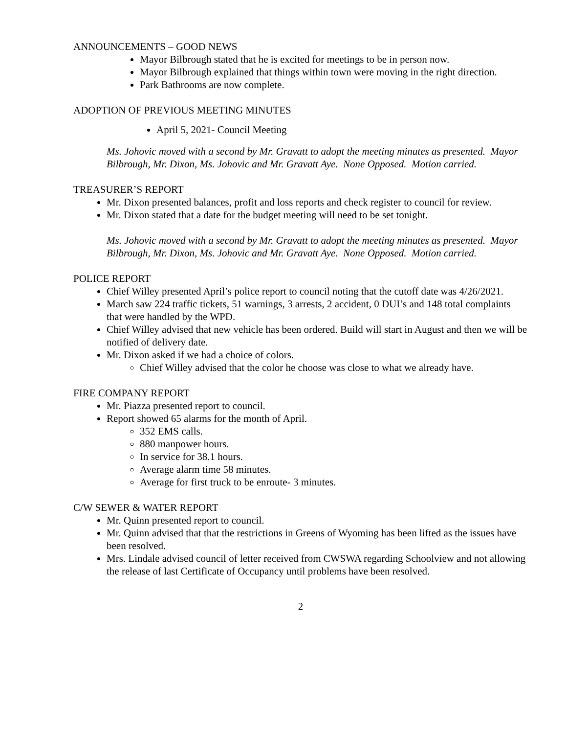ANNOUNCEMENTS – GOOD NEWS
Mayor Bilbrough stated that he is excited for meetings to be in person now.
Mayor Bilbrough explained that things within town were moving in the right direction.
Park Bathrooms are now complete.
ADOPTION OF PREVIOUS MEETING MINUTES
April 5, 2021- Council Meeting
Ms. Johovic moved with a second by Mr. Gravatt to adopt the meeting minutes as presented. Mayor Bilbrough, Mr. Dixon, Ms. Johovic and Mr. Gravatt Aye. None Opposed. Motion carried.
TREASURER’S REPORT
Mr. Dixon presented balances, profit and loss reports and check register to council for review.
Mr. Dixon stated that a date for the budget meeting will need to be set tonight.
Ms. Johovic moved with a second by Mr. Gravatt to adopt the meeting minutes as presented. Mayor Bilbrough, Mr. Dixon, Ms. Johovic and Mr. Gravatt Aye. None Opposed. Motion carried.
POLICE REPORT
Chief Willey presented April’s police report to council noting that the cutoff date was 4/26/2021.
March saw 224 traffic tickets, 51 warnings, 3 arrests, 2 accident, 0 DUI’s and 148 total complaints that were handled by the WPD.
Chief Willey advised that new vehicle has been ordered. Build will start in August and then we will be notified of delivery date.
Mr. Dixon asked if we had a choice of colors.
Chief Willey advised that the color he choose was close to what we already have.
FIRE COMPANY REPORT
Mr. Piazza presented report to council.
Report showed 65 alarms for the month of April.
352 EMS calls.
880 manpower hours.
In service for 38.1 hours.
Average alarm time 58 minutes.
Average for first truck to be enroute- 3 minutes.
C/W SEWER & WATER REPORT
Mr. Quinn presented report to council.
Mr. Quinn advised that that the restrictions in Greens of Wyoming has been lifted as the issues have been resolved.
Mrs. Lindale advised council of letter received from CWSWA regarding Schoolview and not allowing the release of last Certificate of Occupancy until problems have been resolved.
2